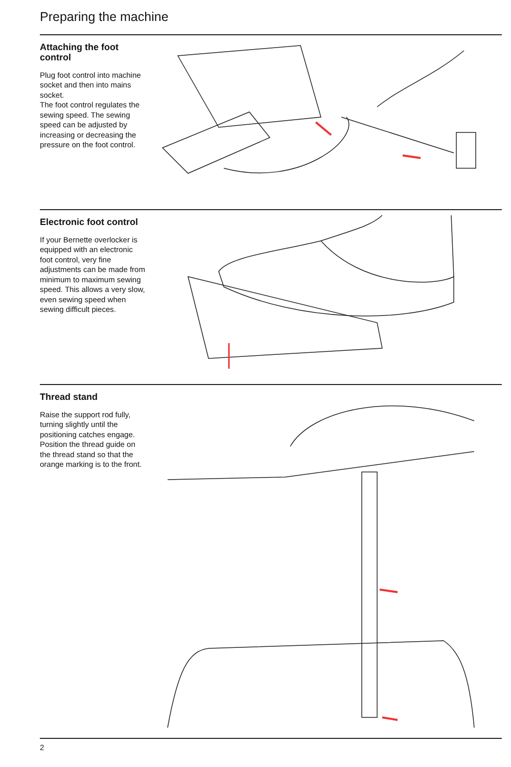Preparing the machine
Attaching the foot control
Plug foot control into machine socket and then into mains socket.
The foot control regulates the sewing speed. The sewing speed can be adjusted by increasing or decreasing the pressure on the foot control.
Electronic foot control
If your Bernette overlocker is equipped with an electronic foot control, very fine adjustments can be made from minimum to maximum sewing speed. This allows a very slow, even sewing speed when sewing difficult pieces.
Thread stand
Raise the support rod fully, turning slightly until the positioning catches engage. Position the thread guide on the thread stand so that the orange marking is to the front.
2